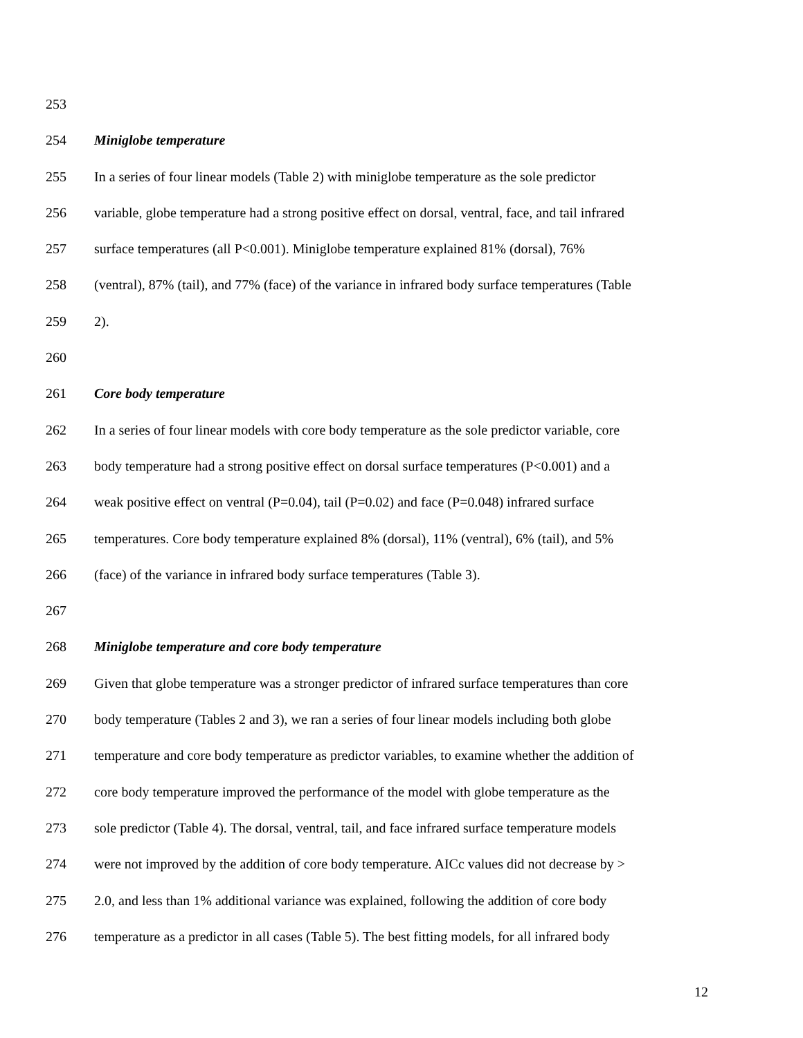253
254 Miniglobe temperature
255 In a series of four linear models (Table 2) with miniglobe temperature as the sole predictor
256 variable, globe temperature had a strong positive effect on dorsal, ventral, face, and tail infrared
257 surface temperatures (all P<0.001). Miniglobe temperature explained 81% (dorsal), 76%
258 (ventral), 87% (tail), and 77% (face) of the variance in infrared body surface temperatures (Table
259 2).
260
261 Core body temperature
262 In a series of four linear models with core body temperature as the sole predictor variable, core
263 body temperature had a strong positive effect on dorsal surface temperatures (P<0.001) and a
264 weak positive effect on ventral (P=0.04), tail (P=0.02) and face (P=0.048) infrared surface
265 temperatures. Core body temperature explained 8% (dorsal), 11% (ventral), 6% (tail), and 5%
266 (face) of the variance in infrared body surface temperatures (Table 3).
267
268 Miniglobe temperature and core body temperature
269 Given that globe temperature was a stronger predictor of infrared surface temperatures than core
270 body temperature (Tables 2 and 3), we ran a series of four linear models including both globe
271 temperature and core body temperature as predictor variables, to examine whether the addition of
272 core body temperature improved the performance of the model with globe temperature as the
273 sole predictor (Table 4). The dorsal, ventral, tail, and face infrared surface temperature models
274 were not improved by the addition of core body temperature. AICc values did not decrease by >
275 2.0, and less than 1% additional variance was explained, following the addition of core body
276 temperature as a predictor in all cases (Table 5). The best fitting models, for all infrared body
12